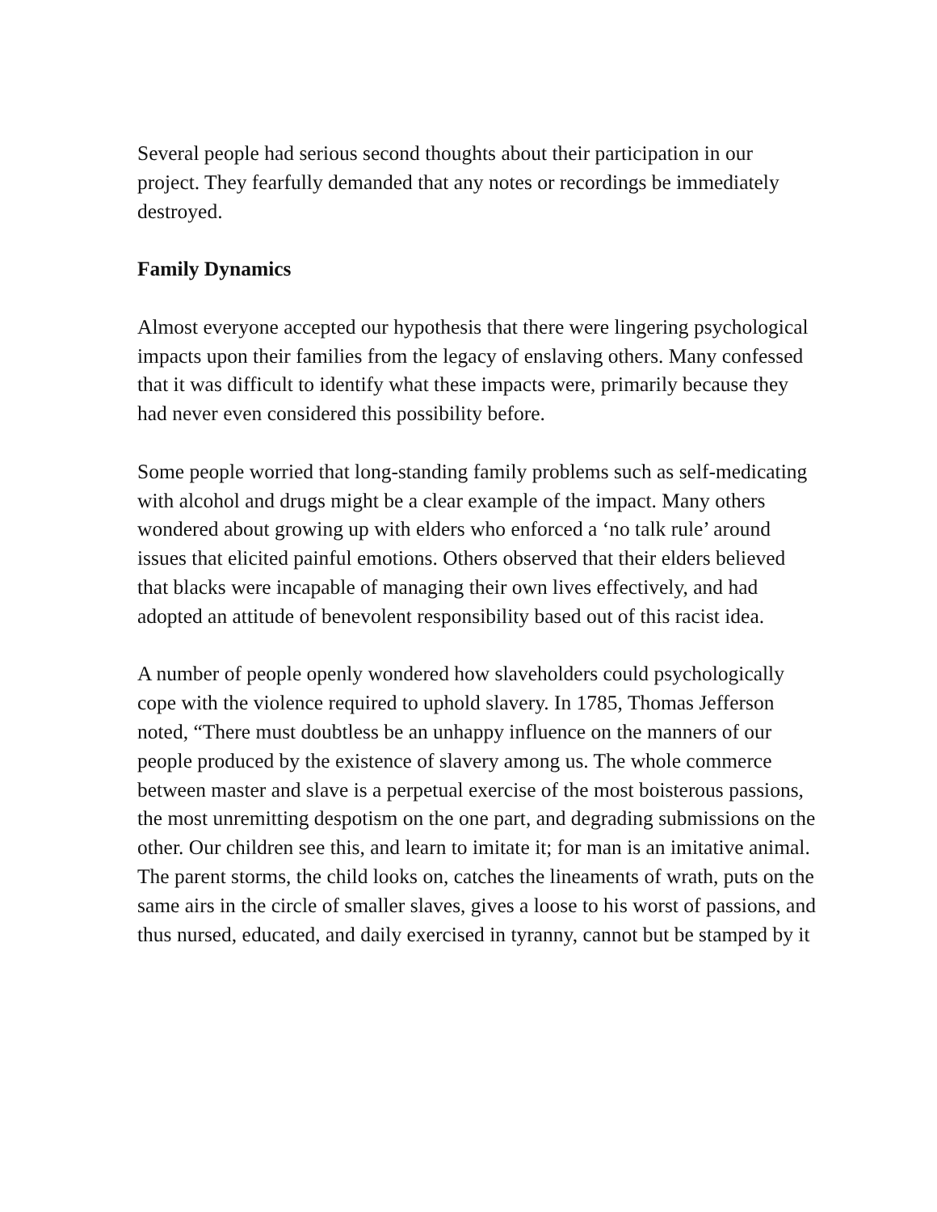Several people had serious second thoughts about their participation in our project. They fearfully demanded that any notes or recordings be immediately destroyed.
Family Dynamics
Almost everyone accepted our hypothesis that there were lingering psychological impacts upon their families from the legacy of enslaving others. Many confessed that it was difficult to identify what these impacts were, primarily because they had never even considered this possibility before.
Some people worried that long-standing family problems such as self-medicating with alcohol and drugs might be a clear example of the impact. Many others wondered about growing up with elders who enforced a ‘no talk rule’ around issues that elicited painful emotions. Others observed that their elders believed that blacks were incapable of managing their own lives effectively, and had adopted an attitude of benevolent responsibility based out of this racist idea.
A number of people openly wondered how slaveholders could psychologically cope with the violence required to uphold slavery. In 1785, Thomas Jefferson noted, “There must doubtless be an unhappy influence on the manners of our people produced by the existence of slavery among us. The whole commerce between master and slave is a perpetual exercise of the most boisterous passions, the most unremitting despotism on the one part, and degrading submissions on the other. Our children see this, and learn to imitate it; for man is an imitative animal. The parent storms, the child looks on, catches the lineaments of wrath, puts on the same airs in the circle of smaller slaves, gives a loose to his worst of passions, and thus nursed, educated, and daily exercised in tyranny, cannot but be stamped by it